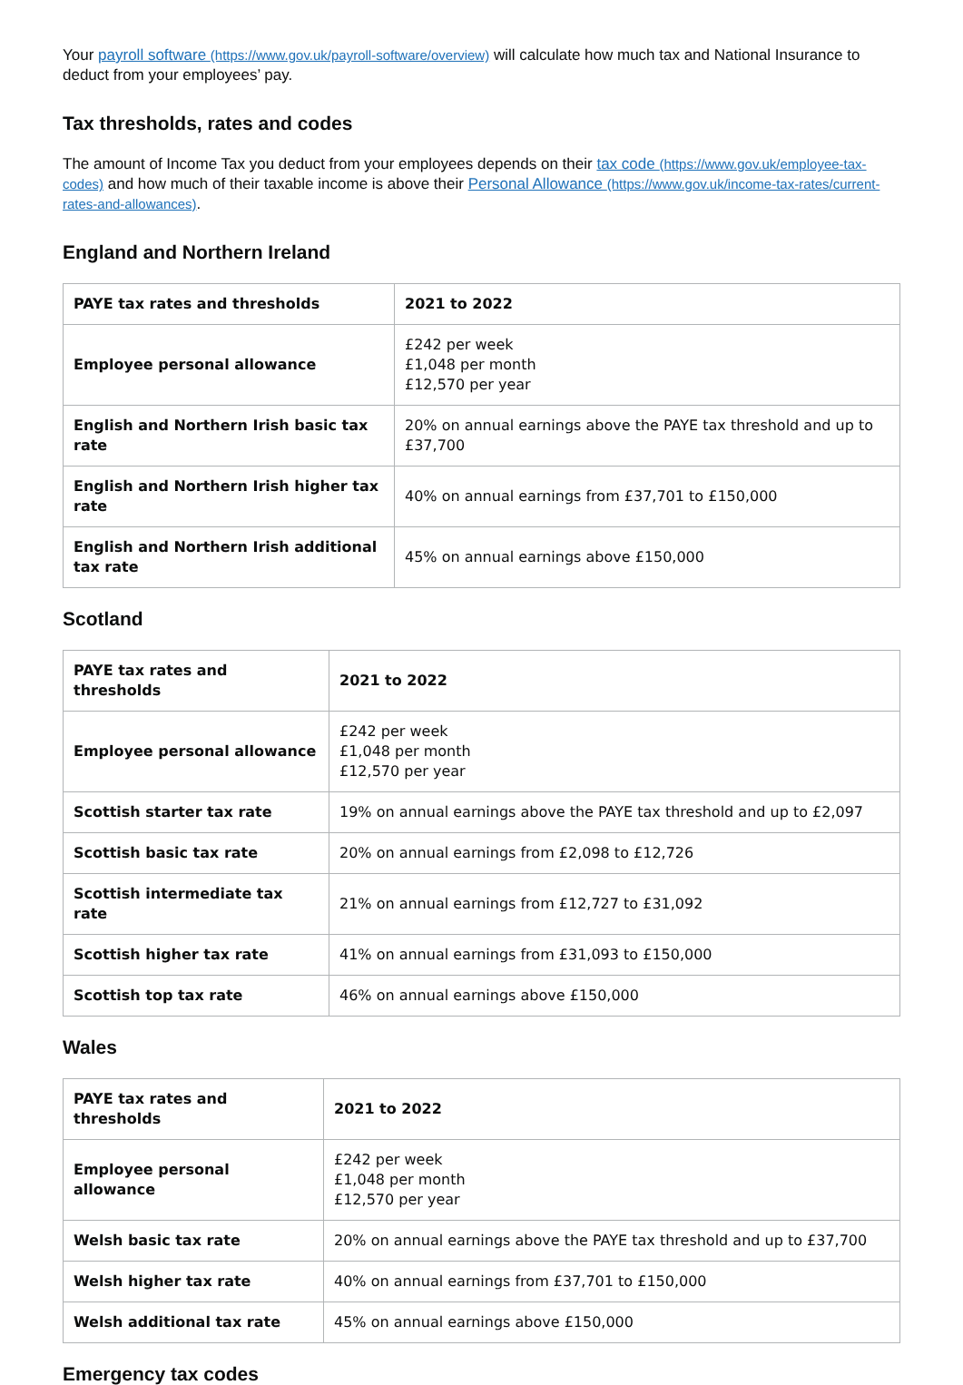Your payroll software (https://www.gov.uk/payroll-software/overview) will calculate how much tax and National Insurance to deduct from your employees’ pay.
Tax thresholds, rates and codes
The amount of Income Tax you deduct from your employees depends on their tax code (https://www.gov.uk/employee-tax-codes) and how much of their taxable income is above their Personal Allowance (https://www.gov.uk/income-tax-rates/current-rates-and-allowances).
England and Northern Ireland
| PAYE tax rates and thresholds | 2021 to 2022 |
| --- | --- |
| Employee personal allowance | £242 per week £1,048 per month £12,570 per year |
| English and Northern Irish basic tax rate | 20% on annual earnings above the PAYE tax threshold and up to £37,700 |
| English and Northern Irish higher tax rate | 40% on annual earnings from £37,701 to £150,000 |
| English and Northern Irish additional tax rate | 45% on annual earnings above £150,000 |
Scotland
| PAYE tax rates and thresholds | 2021 to 2022 |
| --- | --- |
| Employee personal allowance | £242 per week £1,048 per month £12,570 per year |
| Scottish starter tax rate | 19% on annual earnings above the PAYE tax threshold and up to £2,097 |
| Scottish basic tax rate | 20% on annual earnings from £2,098 to £12,726 |
| Scottish intermediate tax rate | 21% on annual earnings from £12,727 to £31,092 |
| Scottish higher tax rate | 41% on annual earnings from £31,093 to £150,000 |
| Scottish top tax rate | 46% on annual earnings above £150,000 |
Wales
| PAYE tax rates and thresholds | 2021 to 2022 |
| --- | --- |
| Employee personal allowance | £242 per week £1,048 per month £12,570 per year |
| Welsh basic tax rate | 20% on annual earnings above the PAYE tax threshold and up to £37,700 |
| Welsh higher tax rate | 40% on annual earnings from £37,701 to £150,000 |
| Welsh additional tax rate | 45% on annual earnings above £150,000 |
Emergency tax codes